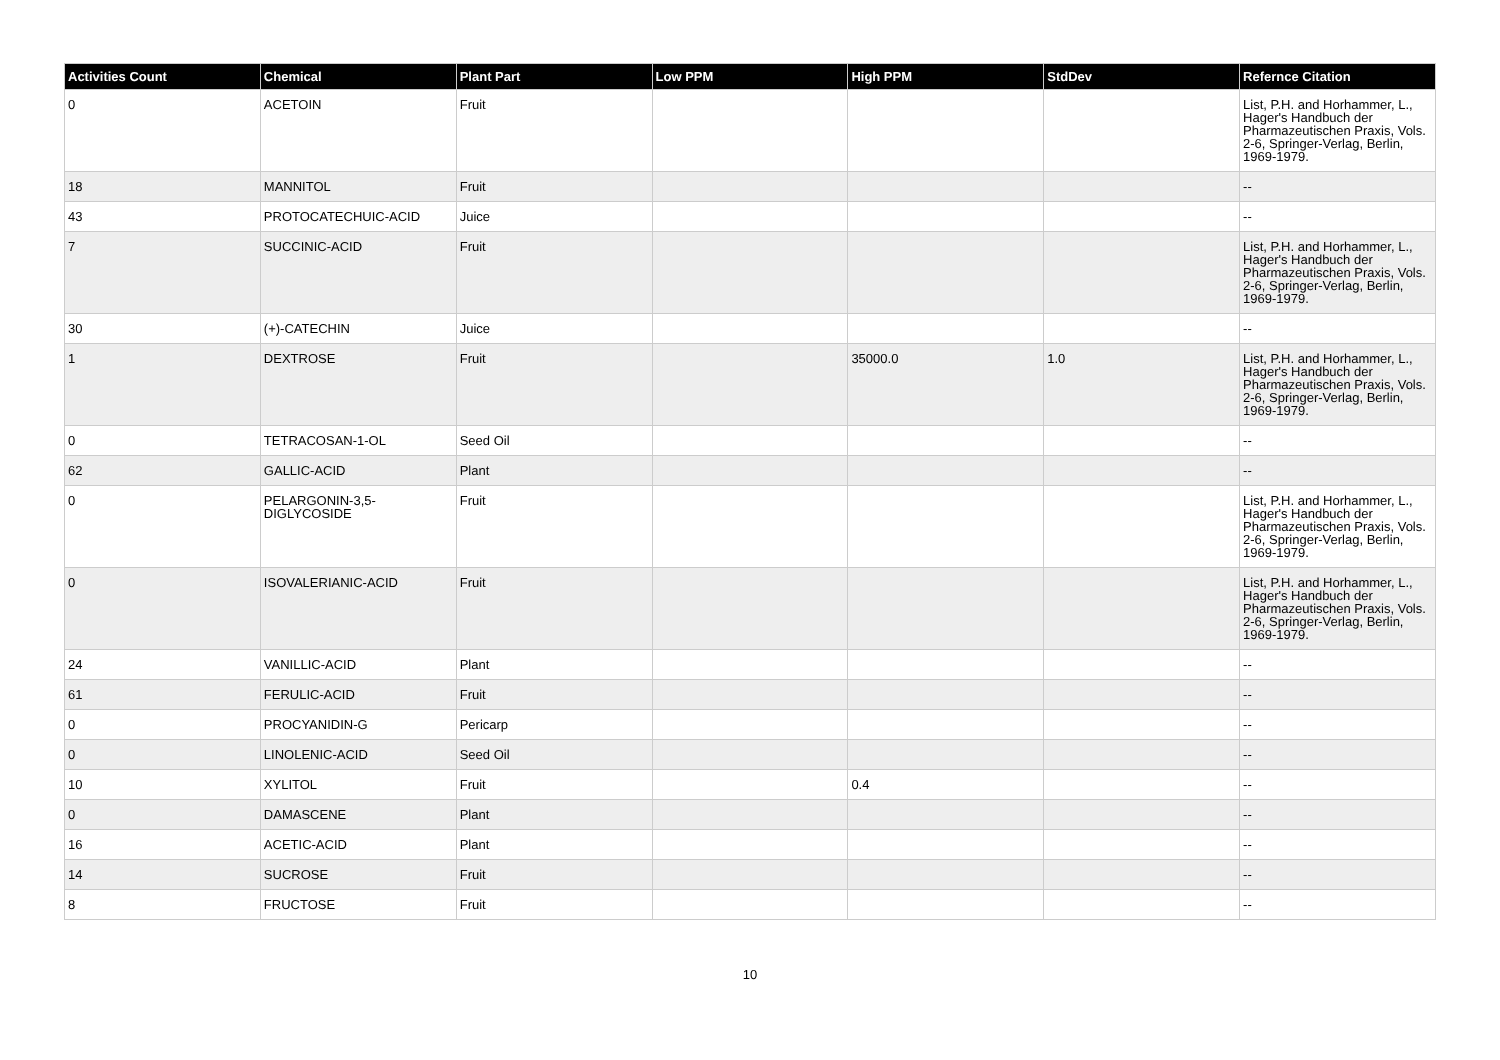| Activities Count | Chemical | Plant Part | Low PPM | High PPM | StdDev | Refernce Citation |
| --- | --- | --- | --- | --- | --- | --- |
| 0 | ACETOIN | Fruit | | | | List, P.H. and Horhammer, L., Hager's Handbuch der Pharmazeutischen Praxis, Vols. 2-6, Springer-Verlag, Berlin, 1969-1979. |
| 18 | MANNITOL | Fruit | | | | -- |
| 43 | PROTOCATECHUIC-ACID | Juice | | | | -- |
| 7 | SUCCINIC-ACID | Fruit | | | | List, P.H. and Horhammer, L., Hager's Handbuch der Pharmazeutischen Praxis, Vols. 2-6, Springer-Verlag, Berlin, 1969-1979. |
| 30 | (+)-CATECHIN | Juice | | | | -- |
| 1 | DEXTROSE | Fruit | | 35000.0 | 1.0 | List, P.H. and Horhammer, L., Hager's Handbuch der Pharmazeutischen Praxis, Vols. 2-6, Springer-Verlag, Berlin, 1969-1979. |
| 0 | TETRACOSAN-1-OL | Seed Oil | | | | -- |
| 62 | GALLIC-ACID | Plant | | | | -- |
| 0 | PELARGONIN-3,5-DIGLYCOSIDE | Fruit | | | | List, P.H. and Horhammer, L., Hager's Handbuch der Pharmazeutischen Praxis, Vols. 2-6, Springer-Verlag, Berlin, 1969-1979. |
| 0 | ISOVALERIANIC-ACID | Fruit | | | | List, P.H. and Horhammer, L., Hager's Handbuch der Pharmazeutischen Praxis, Vols. 2-6, Springer-Verlag, Berlin, 1969-1979. |
| 24 | VANILLIC-ACID | Plant | | | | -- |
| 61 | FERULIC-ACID | Fruit | | | | -- |
| 0 | PROCYANIDIN-G | Pericarp | | | | -- |
| 0 | LINOLENIC-ACID | Seed Oil | | | | -- |
| 10 | XYLITOL | Fruit | | 0.4 | | -- |
| 0 | DAMASCENE | Plant | | | | -- |
| 16 | ACETIC-ACID | Plant | | | | -- |
| 14 | SUCROSE | Fruit | | | | -- |
| 8 | FRUCTOSE | Fruit | | | | -- |
10